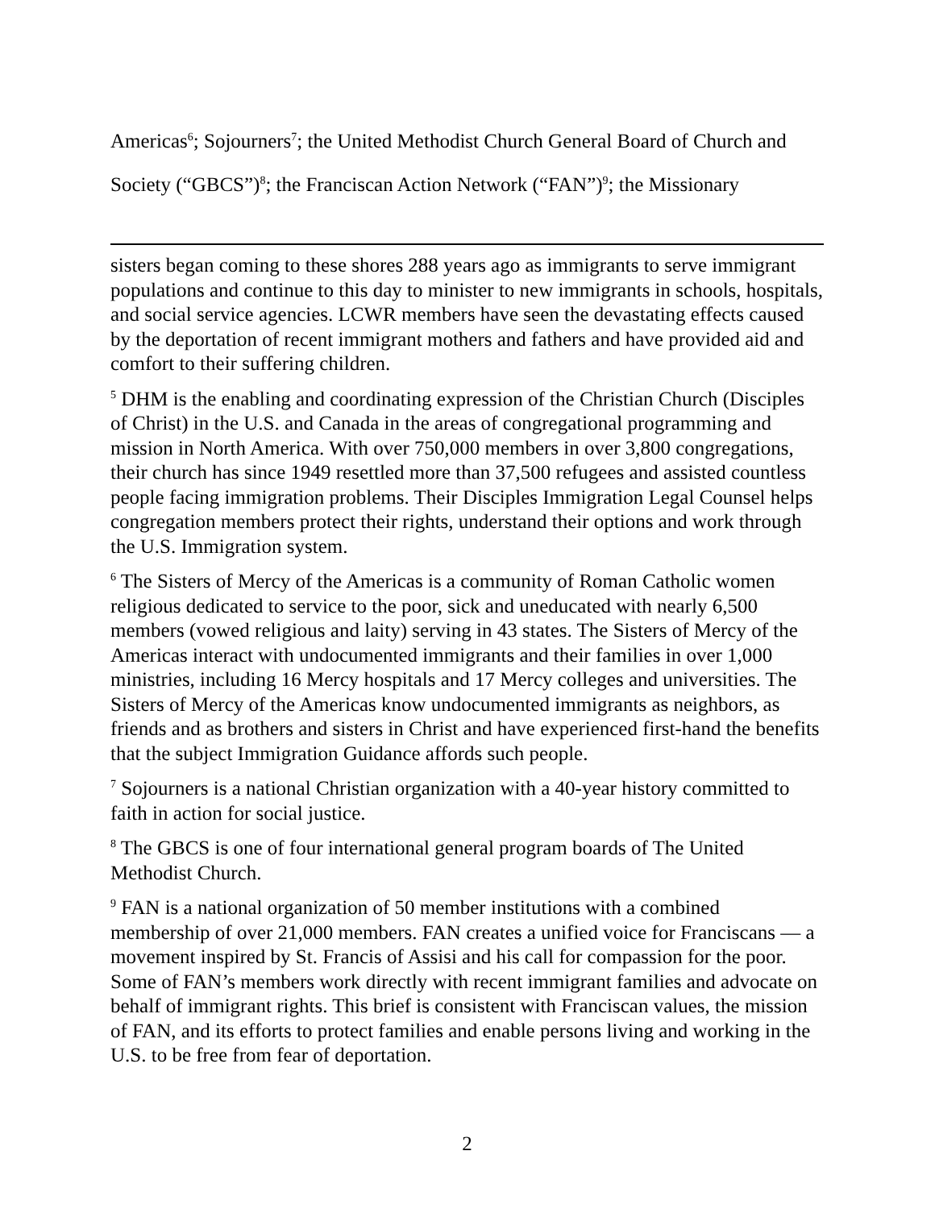Americas<sup>6</sup>; Sojourners<sup>7</sup>; the United Methodist Church General Board of Church and Society (“GBCS”)<sup>8</sup>; the Franciscan Action Network (“FAN”)<sup>9</sup>; the Missionary
sisters began coming to these shores 288 years ago as immigrants to serve immigrant populations and continue to this day to minister to new immigrants in schools, hospitals, and social service agencies. LCWR members have seen the devastating effects caused by the deportation of recent immigrant mothers and fathers and have provided aid and comfort to their suffering children.
<sup>5</sup> DHM is the enabling and coordinating expression of the Christian Church (Disciples of Christ) in the U.S. and Canada in the areas of congregational programming and mission in North America. With over 750,000 members in over 3,800 congregations, their church has since 1949 resettled more than 37,500 refugees and assisted countless people facing immigration problems. Their Disciples Immigration Legal Counsel helps congregation members protect their rights, understand their options and work through the U.S. Immigration system.
<sup>6</sup> The Sisters of Mercy of the Americas is a community of Roman Catholic women religious dedicated to service to the poor, sick and uneducated with nearly 6,500 members (vowed religious and laity) serving in 43 states. The Sisters of Mercy of the Americas interact with undocumented immigrants and their families in over 1,000 ministries, including 16 Mercy hospitals and 17 Mercy colleges and universities. The Sisters of Mercy of the Americas know undocumented immigrants as neighbors, as friends and as brothers and sisters in Christ and have experienced first-hand the benefits that the subject Immigration Guidance affords such people.
<sup>7</sup> Sojourners is a national Christian organization with a 40-year history committed to faith in action for social justice.
<sup>8</sup> The GBCS is one of four international general program boards of The United Methodist Church.
<sup>9</sup> FAN is a national organization of 50 member institutions with a combined membership of over 21,000 members. FAN creates a unified voice for Franciscans — a movement inspired by St. Francis of Assisi and his call for compassion for the poor. Some of FAN’s members work directly with recent immigrant families and advocate on behalf of immigrant rights. This brief is consistent with Franciscan values, the mission of FAN, and its efforts to protect families and enable persons living and working in the U.S. to be free from fear of deportation.
2